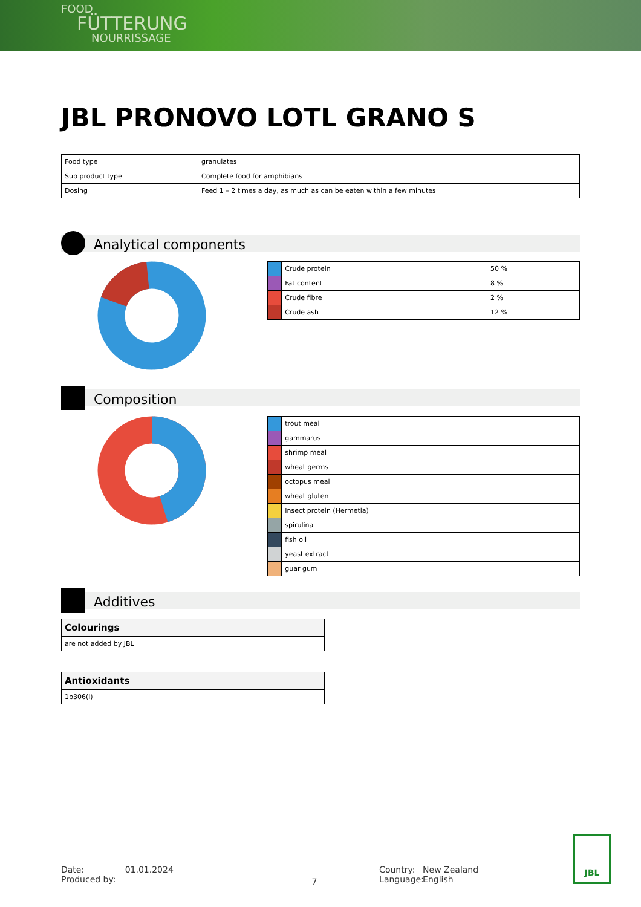FOOD
FÜTTERUNG
NOURRISSAGE
JBL PRONOVO LOTL GRANO S
| Food type | granulates |
| Sub product type | Complete food for amphibians |
| Dosing | Feed 1 – 2 times a day, as much as can be eaten within a few minutes |
Analytical components
| | Crude protein | 50 % |
| | Fat content | 8 % |
| | Crude fibre | 2 % |
| | Crude ash | 12 % |
Composition
| | trout meal |
| | gammarus |
| | shrimp meal |
| | wheat germs |
| | octopus meal |
| | wheat gluten |
| | Insect protein (Hermetia) |
| | spirulina |
| | fish oil |
| | yeast extract |
| | guar gum |
Additives
| Colourings |
| are not added by JBL |
| Antioxidants |
| 1b306(i) |
Date:
Produced by:
01.01.2024
7
Country:
Language:
New Zealand
English
JBL